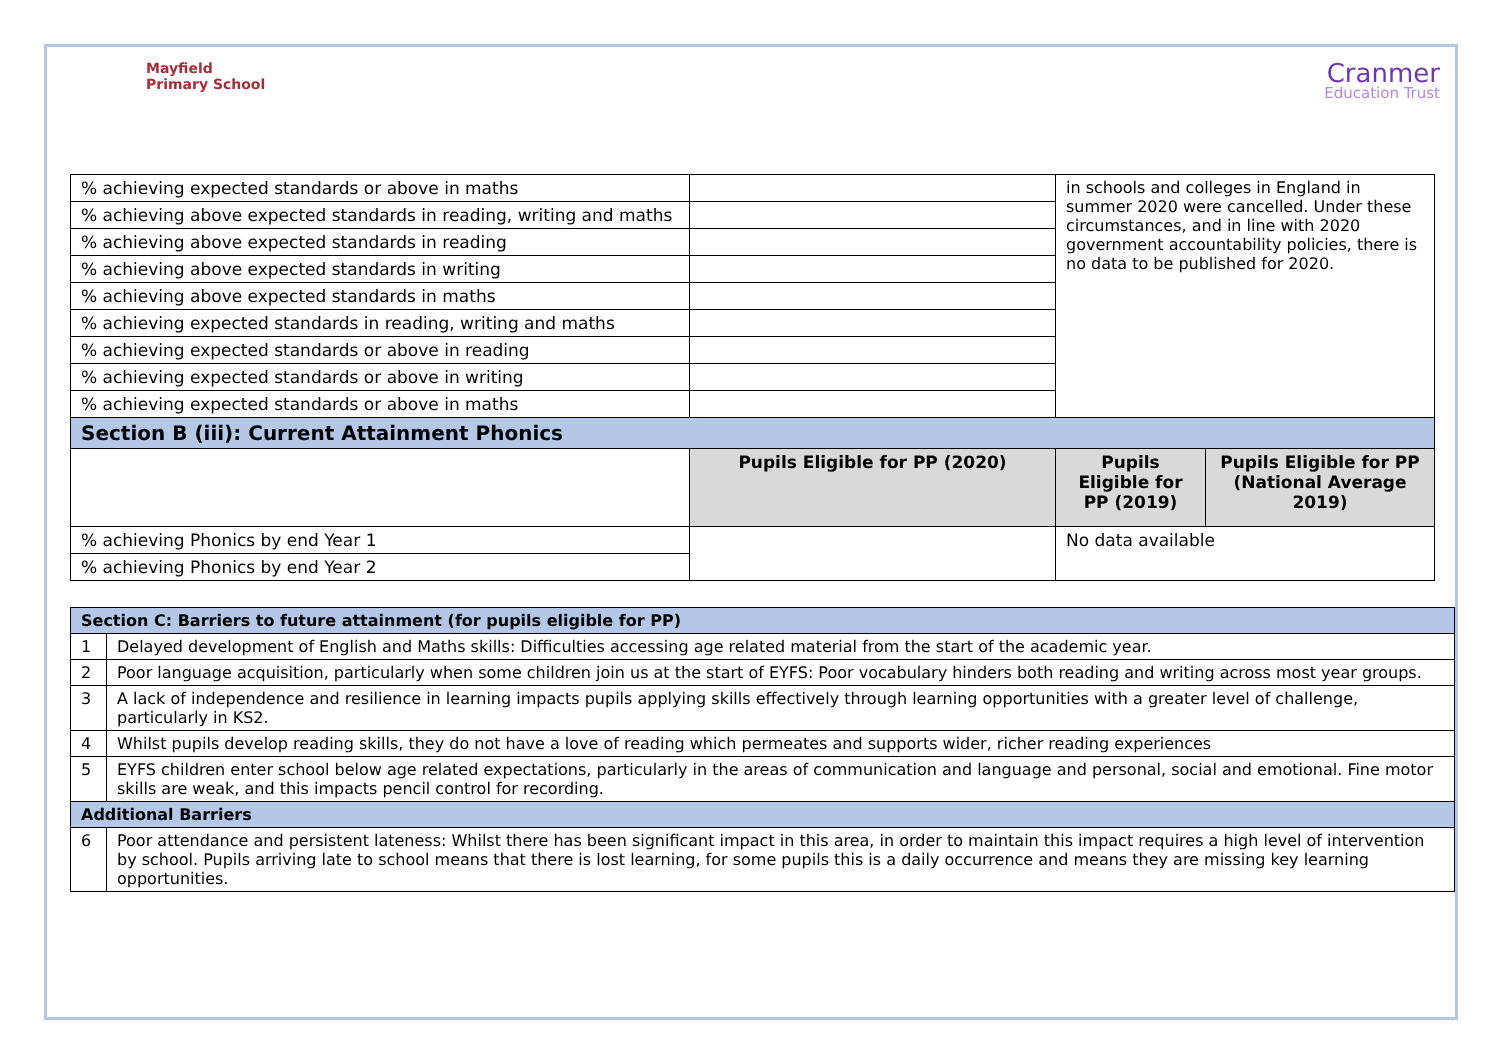Mayfield
Primary School
Cranmer
Education Trust
| % achieving expected standards or above in maths | | in schools and colleges in England in summer 2020 were cancelled. Under these circumstances, and in line with 2020 government accountability policies, there is no data to be published for 2020. | |
| % achieving above expected standards in reading, writing and maths | | | |
| % achieving above expected standards in reading | | | |
| % achieving above expected standards in writing | | | |
| % achieving above expected standards in maths | | | |
| % achieving expected standards in reading, writing and maths | | | |
| % achieving expected standards or above in reading | | | |
| % achieving expected standards or above in writing | | | |
| % achieving expected standards or above in maths | | | |
| Section B (iii): Current Attainment Phonics | | | |
| | Pupils Eligible for PP (2020) | Pupils Eligible for PP (2019) | Pupils Eligible for PP (National Average 2019) |
| % achieving Phonics by end Year 1 | | No data available | |
| % achieving Phonics by end Year 2 | | | |
| Section C: Barriers to future attainment (for pupils eligible for PP) | |
| 1 | Delayed development of English and Maths skills: Difficulties accessing age related material from the start of the academic year. |
| 2 | Poor language acquisition, particularly when some children join us at the start of EYFS: Poor vocabulary hinders both reading and writing across most year groups. |
| 3 | A lack of independence and resilience in learning impacts pupils applying skills effectively through learning opportunities with a greater level of challenge, particularly in KS2. |
| 4 | Whilst pupils develop reading skills, they do not have a love of reading which permeates and supports wider, richer reading experiences |
| 5 | EYFS children enter school below age related expectations, particularly in the areas of communication and language and personal, social and emotional. Fine motor skills are weak, and this impacts pencil control for recording. |
| Additional Barriers | |
| 6 | Poor attendance and persistent lateness: Whilst there has been significant impact in this area, in order to maintain this impact requires a high level of intervention by school. Pupils arriving late to school means that there is lost learning, for some pupils this is a daily occurrence and means they are missing key learning opportunities. |